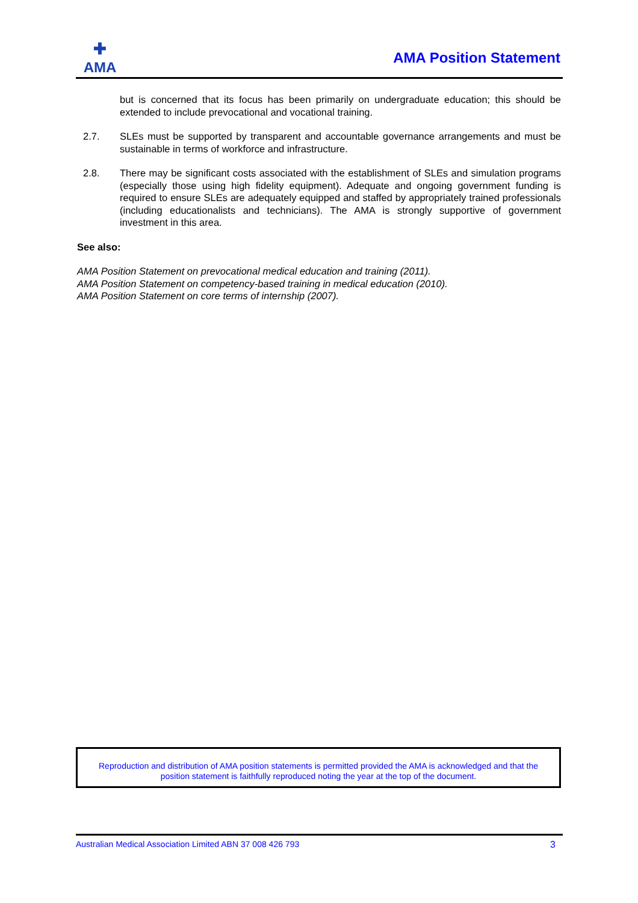✚
AMA
AMA Position Statement
but is concerned that its focus has been primarily on undergraduate education; this should be extended to include prevocational and vocational training.
2.7. SLEs must be supported by transparent and accountable governance arrangements and must be sustainable in terms of workforce and infrastructure.
2.8. There may be significant costs associated with the establishment of SLEs and simulation programs (especially those using high fidelity equipment). Adequate and ongoing government funding is required to ensure SLEs are adequately equipped and staffed by appropriately trained professionals (including educationalists and technicians). The AMA is strongly supportive of government investment in this area.
See also:
AMA Position Statement on prevocational medical education and training (2011).
AMA Position Statement on competency-based training in medical education (2010).
AMA Position Statement on core terms of internship (2007).
Reproduction and distribution of AMA position statements is permitted provided the AMA is acknowledged and that the
position statement is faithfully reproduced noting the year at the top of the document.
Australian Medical Association Limited ABN 37 008 426 793 3